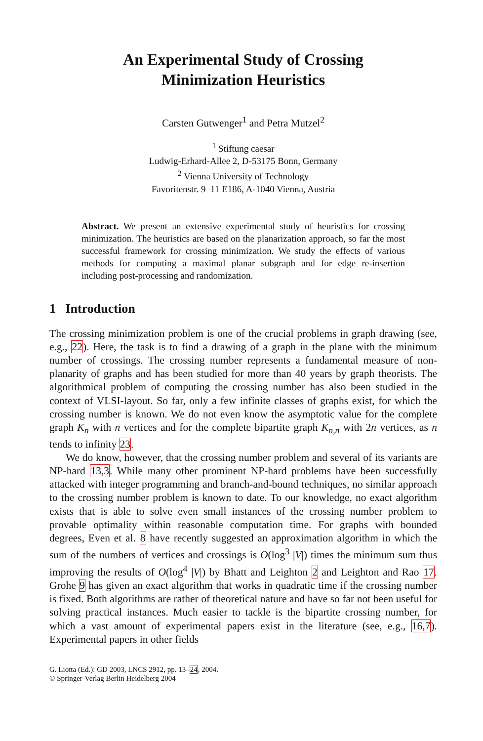An Experimental Study of Crossing
Minimization Heuristics
Carsten Gutwenger<sup>1</sup> and Petra Mutzel<sup>2</sup>
<sup>1</sup> Stiftung caesar
Ludwig-Erhard-Allee 2, D-53175 Bonn, Germany
<sup>2</sup> Vienna University of Technology
Favoritenstr. 9–11 E186, A-1040 Vienna, Austria
Abstract. We present an extensive experimental study of heuristics for crossing minimization. The heuristics are based on the planarization approach, so far the most successful framework for crossing minimization. We study the effects of various methods for computing a maximal planar subgraph and for edge re-insertion including post-processing and randomization.
1 Introduction
The crossing minimization problem is one of the crucial problems in graph drawing (see, e.g., 22). Here, the task is to find a drawing of a graph in the plane with the minimum number of crossings. The crossing number represents a fundamental measure of non-planarity of graphs and has been studied for more than 40 years by graph theorists. The algorithmical problem of computing the crossing number has also been studied in the context of VLSI-layout. So far, only a few infinite classes of graphs exist, for which the crossing number is known. We do not even know the asymptotic value for the complete graph K<sub>n</sub> with n vertices and for the complete bipartite graph K<sub>n,n</sub> with 2n vertices, as n tends to infinity 23.
We do know, however, that the crossing number problem and several of its variants are NP-hard 13,3. While many other prominent NP-hard problems have been successfully attacked with integer programming and branch-and-bound techniques, no similar approach to the crossing number problem is known to date. To our knowledge, no exact algorithm exists that is able to solve even small instances of the crossing number problem to provable optimality within reasonable computation time. For graphs with bounded degrees, Even et al. 8 have recently suggested an approximation algorithm in which the sum of the numbers of vertices and crossings is O(log<sup>3</sup> |V|) times the minimum sum thus improving the results of O(log<sup>4</sup> |V|) by Bhatt and Leighton 2 and Leighton and Rao 17. Grohe 9 has given an exact algorithm that works in quadratic time if the crossing number is fixed. Both algorithms are rather of theoretical nature and have so far not been useful for solving practical instances. Much easier to tackle is the bipartite crossing number, for which a vast amount of experimental papers exist in the literature (see, e.g., 16,7). Experimental papers in other fields
G. Liotta (Ed.): GD 2003, LNCS 2912, pp. 13–24, 2004.
© Springer-Verlag Berlin Heidelberg 2004